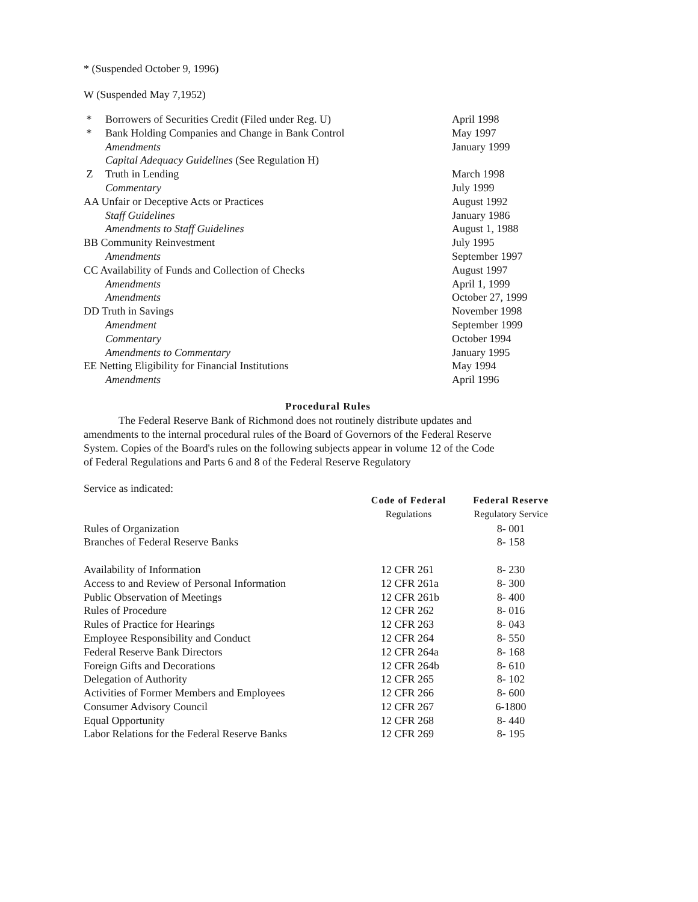* (Suspended October 9, 1996)
W (Suspended May 7,1952)
| * | Borrowers of Securities Credit (Filed under Reg. U) | April 1998 |
| * | Bank Holding Companies and Change in Bank Control | May 1997 |
| | Amendments | January 1999 |
| | Capital Adequacy Guidelines (See Regulation H) | |
| Z | Truth in Lending | March 1998 |
| | Commentary | July 1999 |
| AA Unfair or Deceptive Acts or Practices | | August 1992 |
| | Staff Guidelines | January 1986 |
| | Amendments to Staff Guidelines | August 1, 1988 |
| BB Community Reinvestment | | July 1995 |
| | Amendments | September 1997 |
| CC Availability of Funds and Collection of Checks | | August 1997 |
| | Amendments | April 1, 1999 |
| | Amendments | October 27, 1999 |
| DD Truth in Savings | | November 1998 |
| | Amendment | September 1999 |
| | Commentary | October 1994 |
| | Amendments to Commentary | January 1995 |
| EE Netting Eligibility for Financial Institutions | | May 1994 |
| | Amendments | April 1996 |
Procedural Rules
The Federal Reserve Bank of Richmond does not routinely distribute updates and amendments to the internal procedural rules of the Board of Governors of the Federal Reserve System. Copies of the Board's rules on the following subjects appear in volume 12 of the Code of Federal Regulations and Parts 6 and 8 of the Federal Reserve Regulatory
Service as indicated:
| | Code of Federal | Federal Reserve |
| | Regulations | Regulatory Service |
| Rules of Organization | | 8- 001 |
| Branches of Federal Reserve Banks | | 8- 158 |
| Availability of Information | 12 CFR 261 | 8- 230 |
| Access to and Review of Personal Information | 12 CFR 261a | 8- 300 |
| Public Observation of Meetings | 12 CFR 261b | 8- 400 |
| Rules of Procedure | 12 CFR 262 | 8- 016 |
| Rules of Practice for Hearings | 12 CFR 263 | 8- 043 |
| Employee Responsibility and Conduct | 12 CFR 264 | 8- 550 |
| Federal Reserve Bank Directors | 12 CFR 264a | 8- 168 |
| Foreign Gifts and Decorations | 12 CFR 264b | 8- 610 |
| Delegation of Authority | 12 CFR 265 | 8- 102 |
| Activities of Former Members and Employees | 12 CFR 266 | 8- 600 |
| Consumer Advisory Council | 12 CFR 267 | 6-1800 |
| Equal Opportunity | 12 CFR 268 | 8- 440 |
| Labor Relations for the Federal Reserve Banks | 12 CFR 269 | 8- 195 |